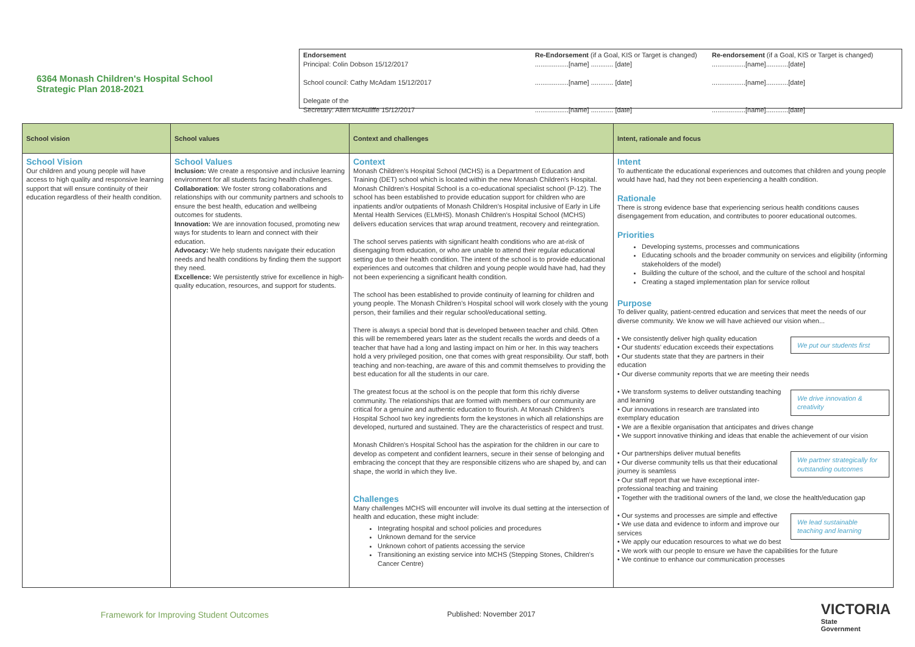6364 Monash Children's Hospital School
Strategic Plan 2018-2021
Endorsement
Principal: Colin Dobson 15/12/2017
School council: Cathy McAdam 15/12/2017
Delegate of the
Secretary: Allen McAuliffe 15/12/2017
Re-Endorsement (if a Goal, KIS or Target is changed)
..................[name] ............ [date]
..................[name] ............ [date]
..................[name] ............ [date]
Re-endorsement (if a Goal, KIS or Target is changed)
..................[name]............[date]
..................[name]............[date]
..................[name]............[date]
| School vision | School values | Context and challenges | Intent, rationale and focus |
| --- | --- | --- | --- |
| School Vision Our children and young people will have access to high quality and responsive learning support that will ensure continuity of their education regardless of their health condition. | School Values Inclusion: We create a responsive and inclusive learning environment for all students facing health challenges. Collaboration : We foster strong collaborations and relationships with our community partners and schools to ensure the best health, education and wellbeing outcomes for students. Innovation: We are innovation focused, promoting new ways for students to learn and connect with their education. Advocacy: We help students navigate their education needs and health conditions by finding them the support they need. Excellence: We persistently strive for excellence in high-quality education, resources, and support for students. | Context Monash Children's Hospital School (MCHS) is a Department of Education and Training (DET) school which is located within the new Monash Children's Hospital. Monash Children's Hospital School is a co-educational specialist school (P-12). The school has been established to provide education support for children who are inpatients and/or outpatients of Monash Children's Hospital inclusive of Early in Life Mental Health Services (ELMHS). Monash Children's Hospital School (MCHS) delivers education services that wrap around treatment, recovery and reintegration. The school serves patients with significant health conditions who are at-risk of disengaging from education, or who are unable to attend their regular educational setting due to their health condition. The intent of the school is to provide educational experiences and outcomes that children and young people would have had, had they not been experiencing a significant health condition. The school has been established to provide continuity of learning for children and young people. The Monash Children's Hospital school will work closely with the young person, their families and their regular school/educational setting. There is always a special bond that is developed between teacher and child. Often this will be remembered years later as the student recalls the words and deeds of a teacher that have had a long and lasting impact on him or her. In this way teachers hold a very privileged position, one that comes with great responsibility. Our staff, both teaching and non-teaching, are aware of this and commit themselves to providing the best education for all the students in our care. The greatest focus at the school is on the people that form this richly diverse community. The relationships that are formed with members of our community are critical for a genuine and authentic education to flourish. At Monash Children's Hospital School two key ingredients form the keystones in which all relationships are developed, nurtured and sustained. They are the characteristics of respect and trust. Monash Children's Hospital School has the aspiration for the children in our care to develop as competent and confident learners, secure in their sense of belonging and embracing the concept that they are responsible citizens who are shaped by, and can shape, the world in which they live. Challenges Many challenges MCHS will encounter will involve its dual setting at the intersection of health and education, these might include: Integrating hospital and school policies and procedures Unknown demand for the service Unknown cohort of patients accessing the service Transitioning an existing service into MCHS (Stepping Stones, Children's Cancer Centre) | Intent To authenticate the educational experiences and outcomes that children and young people would have had, had they not been experiencing a health condition. Rationale There is strong evidence base that experiencing serious health conditions causes disengagement from education, and contributes to poorer educational outcomes. Priorities Developing systems, processes and communications Educating schools and the broader community on services and eligibility (informing stakeholders of the model) Building the culture of the school, and the culture of the school and hospital Creating a staged implementation plan for service rollout Purpose To deliver quality, patient-centred education and services that meet the needs of our diverse community. We know we will have achieved our vision when... We put our students first • We consistently deliver high quality education • Our students' education exceeds their expectations • Our students state that they are partners in their education • Our diverse community reports that we are meeting their needs We drive innovation & creativity • We transform systems to deliver outstanding teaching and learning • Our innovations in research are translated into exemplary education • We are a flexible organisation that anticipates and drives change • We support innovative thinking and ideas that enable the achievement of our vision We partner strategically for outstanding outcomes • Our partnerships deliver mutual benefits • Our diverse community tells us that their educational journey is seamless • Our staff report that we have exceptional inter-professional teaching and training • Together with the traditional owners of the land, we close the health/education gap We lead sustainable teaching and learning • Our systems and processes are simple and effective • We use data and evidence to inform and improve our services • We apply our education resources to what we do best • We work with our people to ensure we have the capabilities for the future • We continue to enhance our communication processes |
Framework for Improving Student Outcomes
Published: November 2017
VICTORIA
State
Government